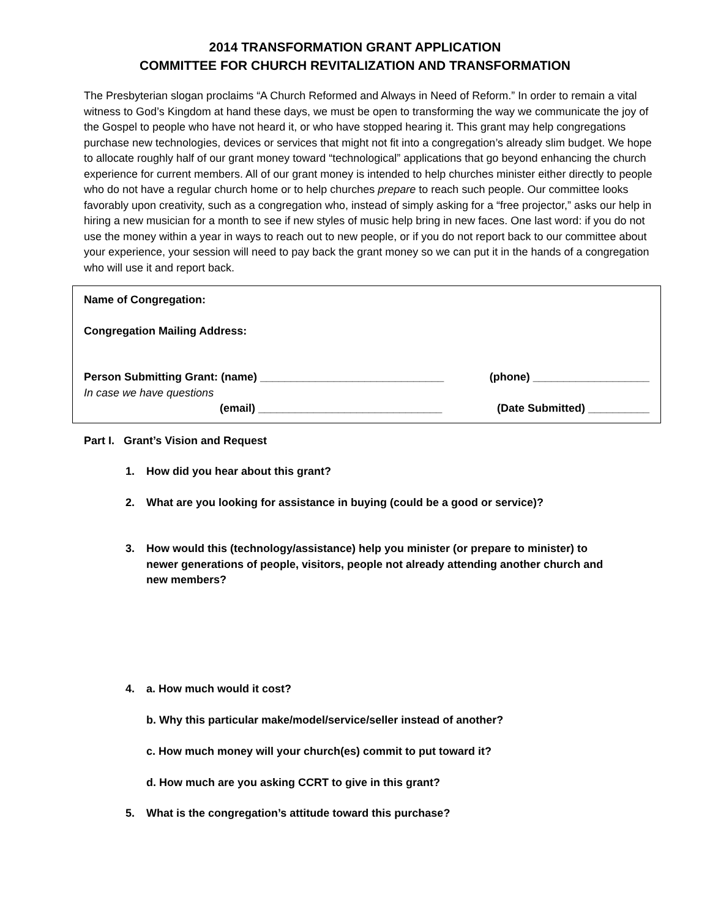2014 TRANSFORMATION GRANT APPLICATION
COMMITTEE FOR CHURCH REVITALIZATION AND TRANSFORMATION
The Presbyterian slogan proclaims “A Church Reformed and Always in Need of Reform.” In order to remain a vital witness to God’s Kingdom at hand these days, we must be open to transforming the way we communicate the joy of the Gospel to people who have not heard it, or who have stopped hearing it. This grant may help congregations purchase new technologies, devices or services that might not fit into a congregation’s already slim budget. We hope to allocate roughly half of our grant money toward “technological” applications that go beyond enhancing the church experience for current members. All of our grant money is intended to help churches minister either directly to people who do not have a regular church home or to help churches prepare to reach such people. Our committee looks favorably upon creativity, such as a congregation who, instead of simply asking for a “free projector,” asks our help in hiring a new musician for a month to see if new styles of music help bring in new faces. One last word: if you do not use the money within a year in ways to reach out to new people, or if you do not report back to our committee about your experience, your session will need to pay back the grant money so we can put it in the hands of a congregation who will use it and report back.
Name of Congregation:
Congregation Mailing Address:
Person Submitting Grant: (name) ______________________________ (phone) ___________________
In case we have questions
(email) ______________________________ (Date Submitted) __________
Part I. Grant’s Vision and Request
1. How did you hear about this grant?
2. What are you looking for assistance in buying (could be a good or service)?
3. How would this (technology/assistance) help you minister (or prepare to minister) to newer generations of people, visitors, people not already attending another church and new members?
4. a. How much would it cost?
b. Why this particular make/model/service/seller instead of another?
c. How much money will your church(es) commit to put toward it?
d. How much are you asking CCRT to give in this grant?
5. What is the congregation’s attitude toward this purchase?